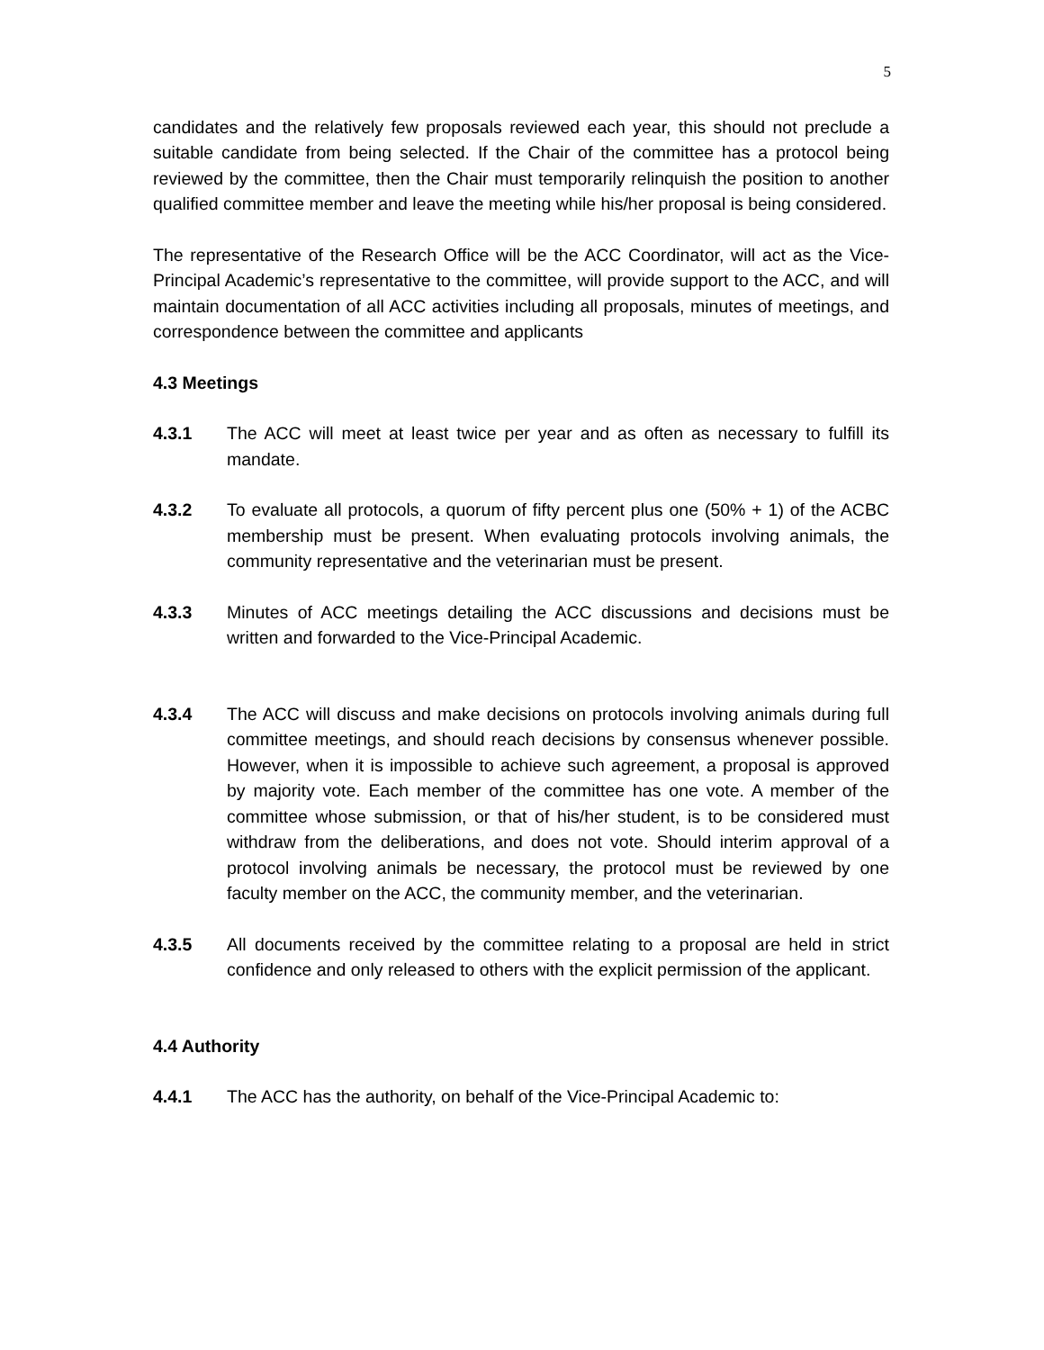5
candidates and the relatively few proposals reviewed each year, this should not preclude a suitable candidate from being selected. If the Chair of the committee has a protocol being reviewed by the committee, then the Chair must temporarily relinquish the position to another qualified committee member and leave the meeting while his/her proposal is being considered.
The representative of the Research Office will be the ACC Coordinator, will act as the Vice-Principal Academic’s representative to the committee, will provide support to the ACC, and will maintain documentation of all ACC activities including all proposals, minutes of meetings, and correspondence between the committee and applicants
4.3 Meetings
4.3.1 The ACC will meet at least twice per year and as often as necessary to fulfill its mandate.
4.3.2 To evaluate all protocols, a quorum of fifty percent plus one (50% + 1) of the ACBC membership must be present. When evaluating protocols involving animals, the community representative and the veterinarian must be present.
4.3.3 Minutes of ACC meetings detailing the ACC discussions and decisions must be written and forwarded to the Vice-Principal Academic.
4.3.4 The ACC will discuss and make decisions on protocols involving animals during full committee meetings, and should reach decisions by consensus whenever possible. However, when it is impossible to achieve such agreement, a proposal is approved by majority vote. Each member of the committee has one vote. A member of the committee whose submission, or that of his/her student, is to be considered must withdraw from the deliberations, and does not vote. Should interim approval of a protocol involving animals be necessary, the protocol must be reviewed by one faculty member on the ACC, the community member, and the veterinarian.
4.3.5 All documents received by the committee relating to a proposal are held in strict confidence and only released to others with the explicit permission of the applicant.
4.4 Authority
4.4.1 The ACC has the authority, on behalf of the Vice-Principal Academic to: